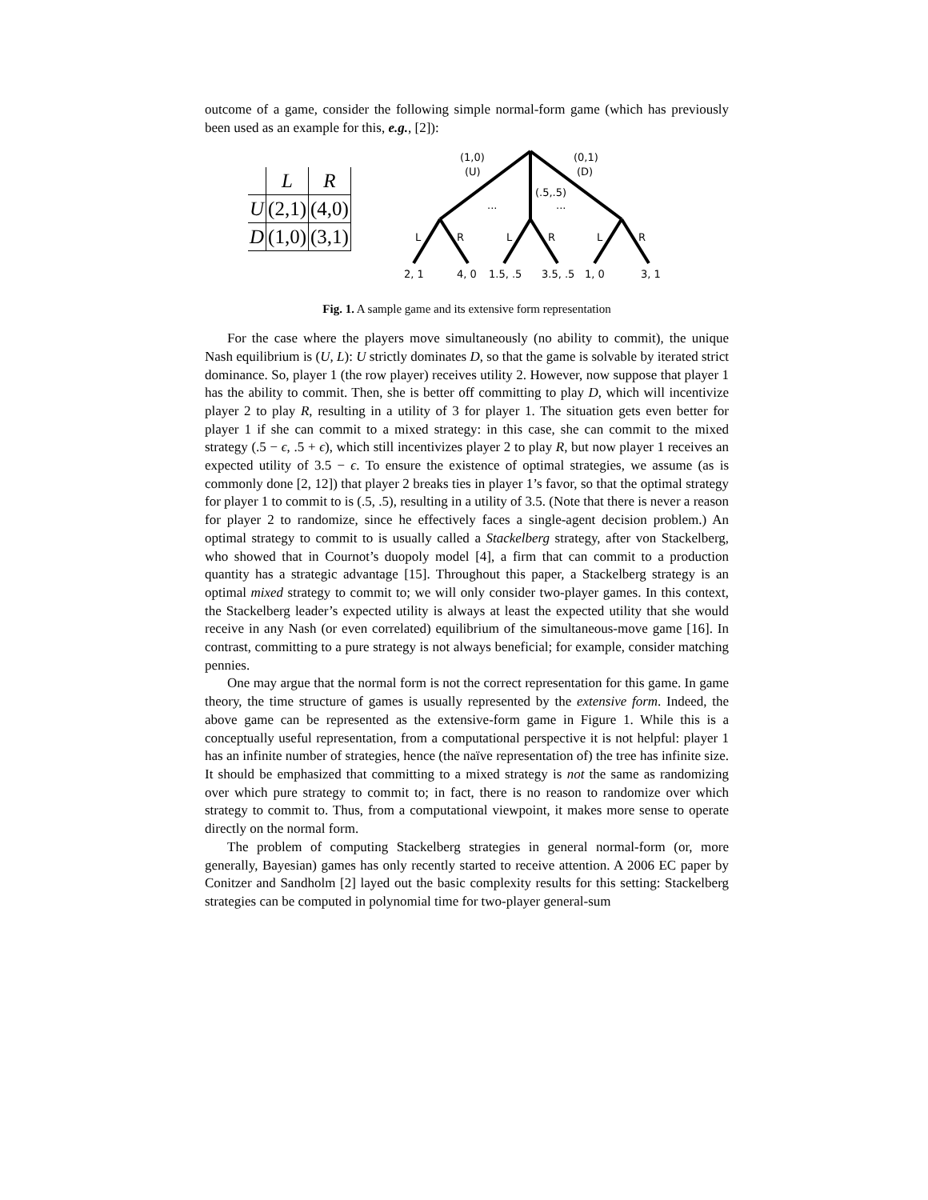outcome of a game, consider the following simple normal-form game (which has previously been used as an example for this, e.g., [2]):
| | L | R |
| U | (2,1) | (4,0) |
| D | (1,0) | (3,1) |
(1,0)
(U)
(0,1)
(D)
(.5,.5)
...
...
L
R
L
R
L
R
2, 1
4, 0
1.5, .5
3.5, .5
1, 0
3, 1
Fig. 1. A sample game and its extensive form representation
For the case where the players move simultaneously (no ability to commit), the unique Nash equilibrium is (U, L): U strictly dominates D, so that the game is solvable by iterated strict dominance. So, player 1 (the row player) receives utility 2. However, now suppose that player 1 has the ability to commit. Then, she is better off committing to play D, which will incentivize player 2 to play R, resulting in a utility of 3 for player 1. The situation gets even better for player 1 if she can commit to a mixed strategy: in this case, she can commit to the mixed strategy (.5 − ϵ, .5 + ϵ), which still incentivizes player 2 to play R, but now player 1 receives an expected utility of 3.5 − ϵ. To ensure the existence of optimal strategies, we assume (as is commonly done [2, 12]) that player 2 breaks ties in player 1’s favor, so that the optimal strategy for player 1 to commit to is (.5, .5), resulting in a utility of 3.5. (Note that there is never a reason for player 2 to randomize, since he effectively faces a single-agent decision problem.) An optimal strategy to commit to is usually called a Stackelberg strategy, after von Stackelberg, who showed that in Cournot’s duopoly model [4], a firm that can commit to a production quantity has a strategic advantage [15]. Throughout this paper, a Stackelberg strategy is an optimal mixed strategy to commit to; we will only consider two-player games. In this context, the Stackelberg leader’s expected utility is always at least the expected utility that she would receive in any Nash (or even correlated) equilibrium of the simultaneous-move game [16]. In contrast, committing to a pure strategy is not always beneficial; for example, consider matching pennies.
One may argue that the normal form is not the correct representation for this game. In game theory, the time structure of games is usually represented by the extensive form. Indeed, the above game can be represented as the extensive-form game in Figure 1. While this is a conceptually useful representation, from a computational perspective it is not helpful: player 1 has an infinite number of strategies, hence (the naïve representation of) the tree has infinite size. It should be emphasized that committing to a mixed strategy is not the same as randomizing over which pure strategy to commit to; in fact, there is no reason to randomize over which strategy to commit to. Thus, from a computational viewpoint, it makes more sense to operate directly on the normal form.
The problem of computing Stackelberg strategies in general normal-form (or, more generally, Bayesian) games has only recently started to receive attention. A 2006 EC paper by Conitzer and Sandholm [2] layed out the basic complexity results for this setting: Stackelberg strategies can be computed in polynomial time for two-player general-sum